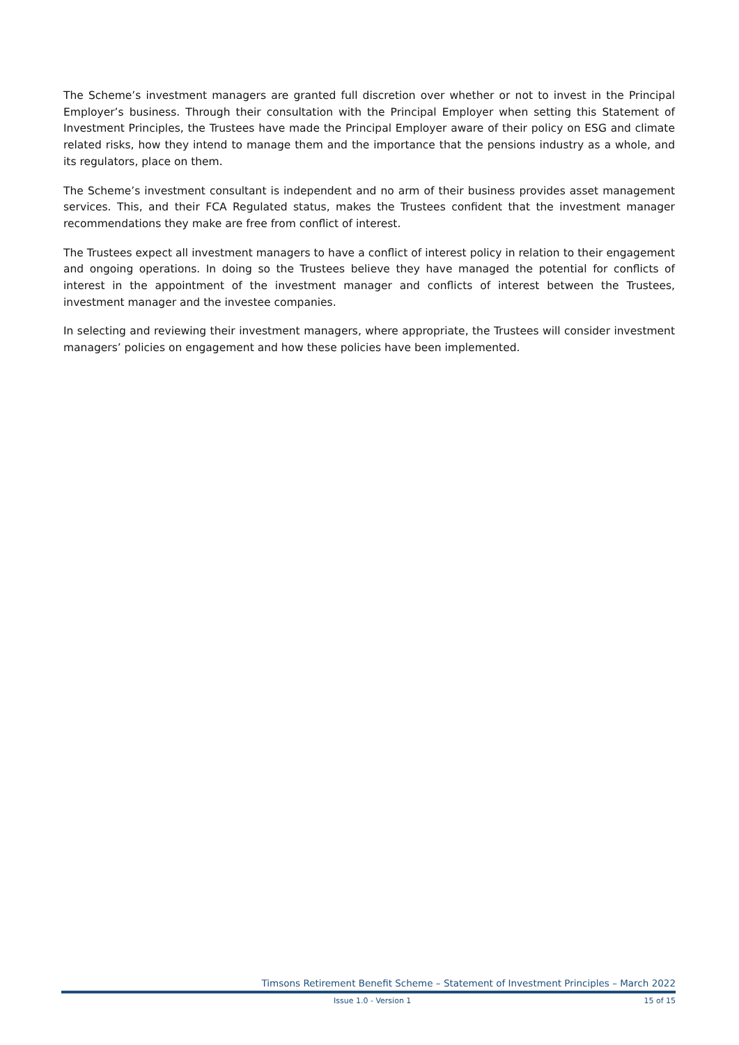The Scheme’s investment managers are granted full discretion over whether or not to invest in the Principal Employer’s business. Through their consultation with the Principal Employer when setting this Statement of Investment Principles, the Trustees have made the Principal Employer aware of their policy on ESG and climate related risks, how they intend to manage them and the importance that the pensions industry as a whole, and its regulators, place on them.
The Scheme’s investment consultant is independent and no arm of their business provides asset management services. This, and their FCA Regulated status, makes the Trustees confident that the investment manager recommendations they make are free from conflict of interest.
The Trustees expect all investment managers to have a conflict of interest policy in relation to their engagement and ongoing operations. In doing so the Trustees believe they have managed the potential for conflicts of interest in the appointment of the investment manager and conflicts of interest between the Trustees, investment manager and the investee companies.
In selecting and reviewing their investment managers, where appropriate, the Trustees will consider investment managers’ policies on engagement and how these policies have been implemented.
Timsons Retirement Benefit Scheme – Statement of Investment Principles – March 2022
Issue 1.0 - Version 1 15 of 15